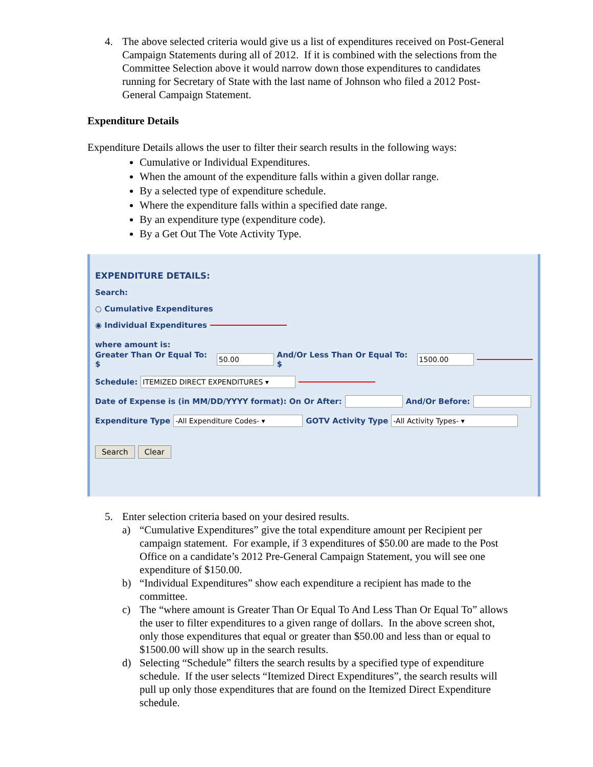4.
The above selected criteria would give us a list of expenditures received on Post-General Campaign Statements during all of 2012. If it is combined with the selections from the Committee Selection above it would narrow down those expenditures to candidates running for Secretary of State with the last name of Johnson who filed a 2012 Post-General Campaign Statement.
Expenditure Details
Expenditure Details allows the user to filter their search results in the following ways:
Cumulative or Individual Expenditures.
When the amount of the expenditure falls within a given dollar range.
By a selected type of expenditure schedule.
Where the expenditure falls within a specified date range.
By an expenditure type (expenditure code).
By a Get Out The Vote Activity Type.
EXPENDITURE DETAILS:
Search:
○ Cumulative Expenditures
◉ Individual Expenditures
where amount is:
Greater Than Or Equal To: $ 50.00 And/Or Less Than Or Equal To: $ 1500.00
Schedule: ITEMIZED DIRECT EXPENDITURES ▾
Date of Expense is (in MM/DD/YYYY format): On Or After: And/Or Before:
Expenditure Type -All Expenditure Codes- ▾ GOTV Activity Type -All Activity Types- ▾
Search Clear
5.
Enter selection criteria based on your desired results.
a)
“Cumulative Expenditures” give the total expenditure amount per Recipient per campaign statement. For example, if 3 expenditures of $50.00 are made to the Post Office on a candidate’s 2012 Pre-General Campaign Statement, you will see one expenditure of $150.00.
b)
“Individual Expenditures” show each expenditure a recipient has made to the committee.
c)
The “where amount is Greater Than Or Equal To And Less Than Or Equal To” allows the user to filter expenditures to a given range of dollars. In the above screen shot, only those expenditures that equal or greater than $50.00 and less than or equal to $1500.00 will show up in the search results.
d)
Selecting “Schedule” filters the search results by a specified type of expenditure schedule. If the user selects “Itemized Direct Expenditures”, the search results will pull up only those expenditures that are found on the Itemized Direct Expenditure schedule.